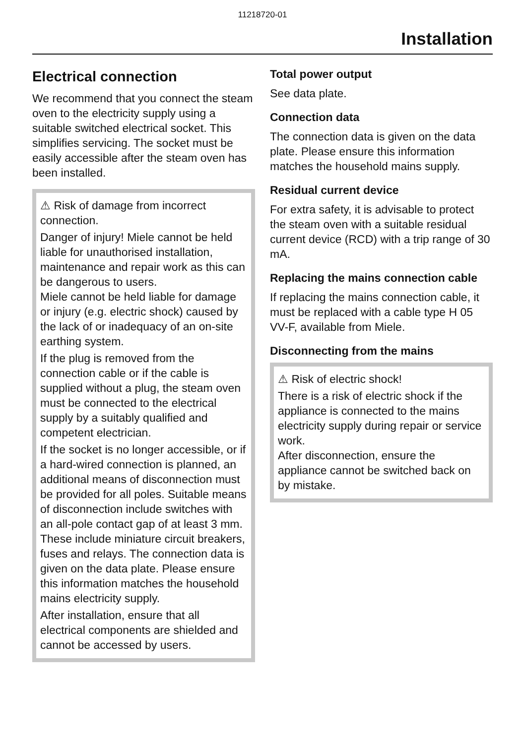11218720-01
Installation
Electrical connection
We recommend that you connect the steam oven to the electricity supply using a suitable switched electrical socket. This simplifies servicing. The socket must be easily accessible after the steam oven has been installed.
⚠ Risk of damage from incorrect connection.
Danger of injury! Miele cannot be held liable for unauthorised installation, maintenance and repair work as this can be dangerous to users.
Miele cannot be held liable for damage or injury (e.g. electric shock) caused by the lack of or inadequacy of an on-site earthing system.
If the plug is removed from the connection cable or if the cable is supplied without a plug, the steam oven must be connected to the electrical supply by a suitably qualified and competent electrician.
If the socket is no longer accessible, or if a hard-wired connection is planned, an additional means of disconnection must be provided for all poles. Suitable means of disconnection include switches with an all-pole contact gap of at least 3 mm. These include miniature circuit breakers, fuses and relays. The connection data is given on the data plate. Please ensure this information matches the household mains electricity supply.
After installation, ensure that all electrical components are shielded and cannot be accessed by users.
Total power output
See data plate.
Connection data
The connection data is given on the data plate. Please ensure this information matches the household mains supply.
Residual current device
For extra safety, it is advisable to protect the steam oven with a suitable residual current device (RCD) with a trip range of 30 mA.
Replacing the mains connection cable
If replacing the mains connection cable, it must be replaced with a cable type H 05 VV-F, available from Miele.
Disconnecting from the mains
⚠ Risk of electric shock!
There is a risk of electric shock if the appliance is connected to the mains electricity supply during repair or service work.
After disconnection, ensure the appliance cannot be switched back on by mistake.